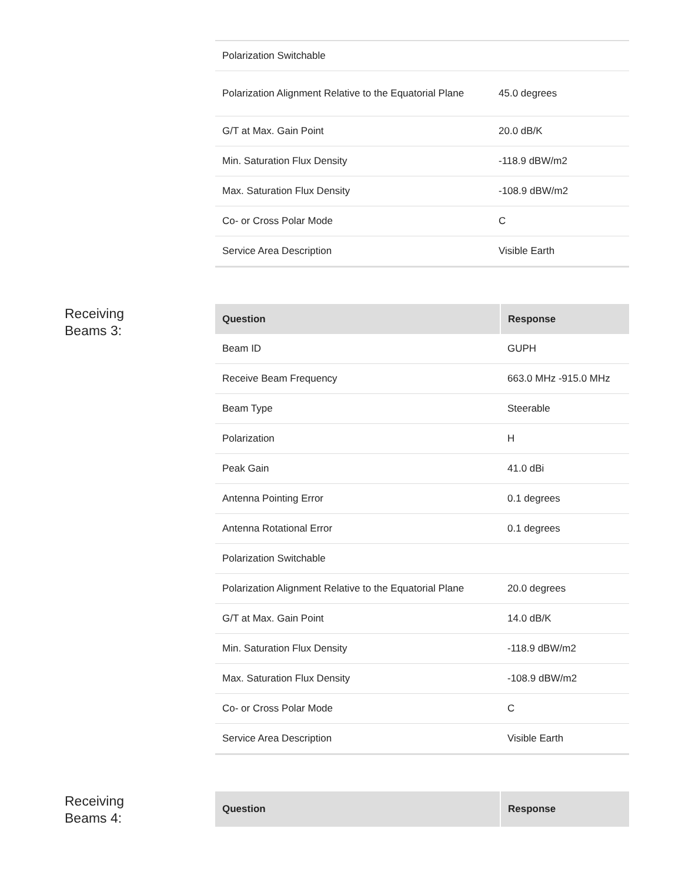| Polarization Switchable | |
| Polarization Alignment Relative to the Equatorial Plane | 45.0 degrees |
| G/T at Max. Gain Point | 20.0 dB/K |
| Min. Saturation Flux Density | -118.9 dBW/m2 |
| Max. Saturation Flux Density | -108.9 dBW/m2 |
| Co- or Cross Polar Mode | C |
| Service Area Description | Visible Earth |
Receiving
Beams 3:
| Question | Response |
| --- | --- |
| Beam ID | GUPH |
| Receive Beam Frequency | 663.0 MHz -915.0 MHz |
| Beam Type | Steerable |
| Polarization | H |
| Peak Gain | 41.0 dBi |
| Antenna Pointing Error | 0.1 degrees |
| Antenna Rotational Error | 0.1 degrees |
| Polarization Switchable | |
| Polarization Alignment Relative to the Equatorial Plane | 20.0 degrees |
| G/T at Max. Gain Point | 14.0 dB/K |
| Min. Saturation Flux Density | -118.9 dBW/m2 |
| Max. Saturation Flux Density | -108.9 dBW/m2 |
| Co- or Cross Polar Mode | C |
| Service Area Description | Visible Earth |
Receiving
Beams 4:
| Question | Response |
| --- | --- |